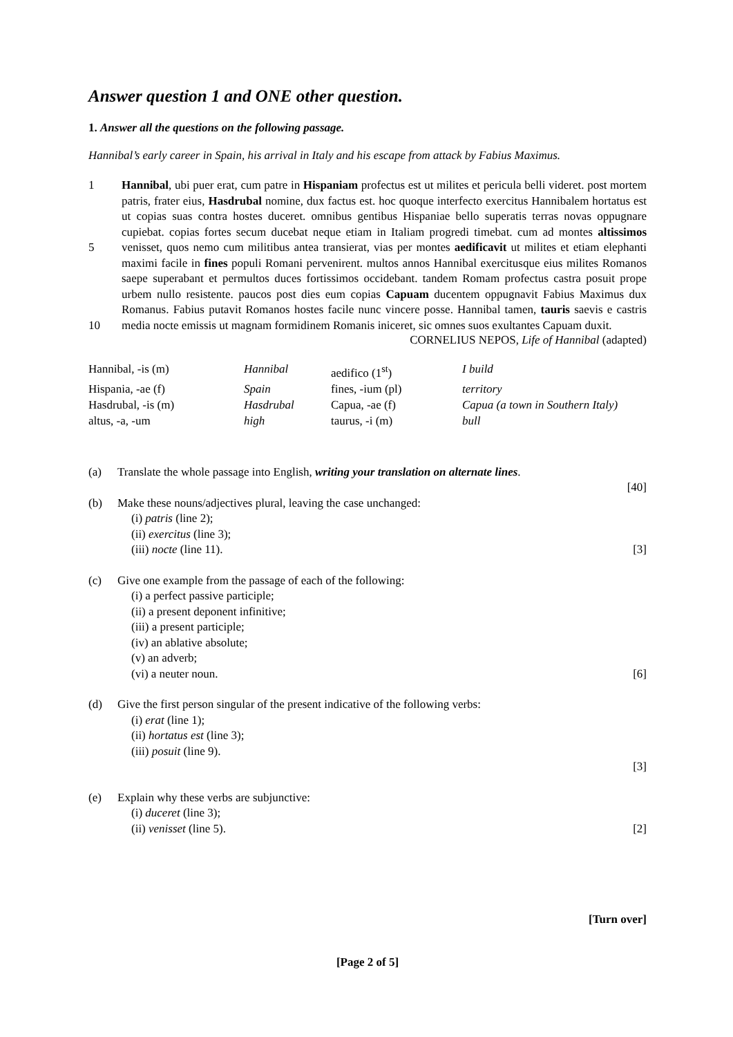Answer question 1 and ONE other question.
1. Answer all the questions on the following passage.
Hannibal’s early career in Spain, his arrival in Italy and his escape from attack by Fabius Maximus.
1
5
10
Hannibal, ubi puer erat, cum patre in Hispaniam profectus est ut milites et pericula belli videret. post mortem patris, frater eius, Hasdrubal nomine, dux factus est. hoc quoque interfecto exercitus Hannibalem hortatus est ut copias suas contra hostes duceret. omnibus gentibus Hispaniae bello superatis terras novas oppugnare cupiebat. copias fortes secum ducebat neque etiam in Italiam progredi timebat. cum ad montes altissimos venisset, quos nemo cum militibus antea transierat, vias per montes aedificavit ut milites et etiam elephanti maximi facile in fines populi Romani pervenirent. multos annos Hannibal exercitusque eius milites Romanos saepe superabant et permultos duces fortissimos occidebant. tandem Romam profectus castra posuit prope urbem nullo resistente. paucos post dies eum copias Capuam ducentem oppugnavit Fabius Maximus dux Romanus. Fabius putavit Romanos hostes facile nunc vincere posse. Hannibal tamen, tauris saevis e castris media nocte emissis ut magnam formidinem Romanis iniceret, sic omnes suos exultantes Capuam duxit.
CORNELIUS NEPOS, Life of Hannibal (adapted)
| Hannibal, -is (m) | Hannibal | aedifico (1<sup>st</sup>) | I build |
| Hispania, -ae (f) | Spain | fines, -ium (pl) | territory |
| Hasdrubal, -is (m) | Hasdrubal | Capua, -ae (f) | Capua (a town in Southern Italy) |
| altus, -a, -um | high | taurus, -i (m) | bull |
(a) Translate the whole passage into English, writing your translation on alternate lines.
[40]
(b) Make these nouns/adjectives plural, leaving the case unchanged:
(i) patris (line 2);
(ii) exercitus (line 3);
(iii) nocte (line 11). [3]
(c) Give one example from the passage of each of the following:
(i) a perfect passive participle;
(ii) a present deponent infinitive;
(iii) a present participle;
(iv) an ablative absolute;
(v) an adverb;
(vi) a neuter noun. [6]
(d) Give the first person singular of the present indicative of the following verbs:
(i) erat (line 1);
(ii) hortatus est (line 3);
(iii) posuit (line 9).
[3]
(e) Explain why these verbs are subjunctive:
(i) duceret (line 3);
(ii) venisset (line 5). [2]
[Turn over]
[Page 2 of 5]